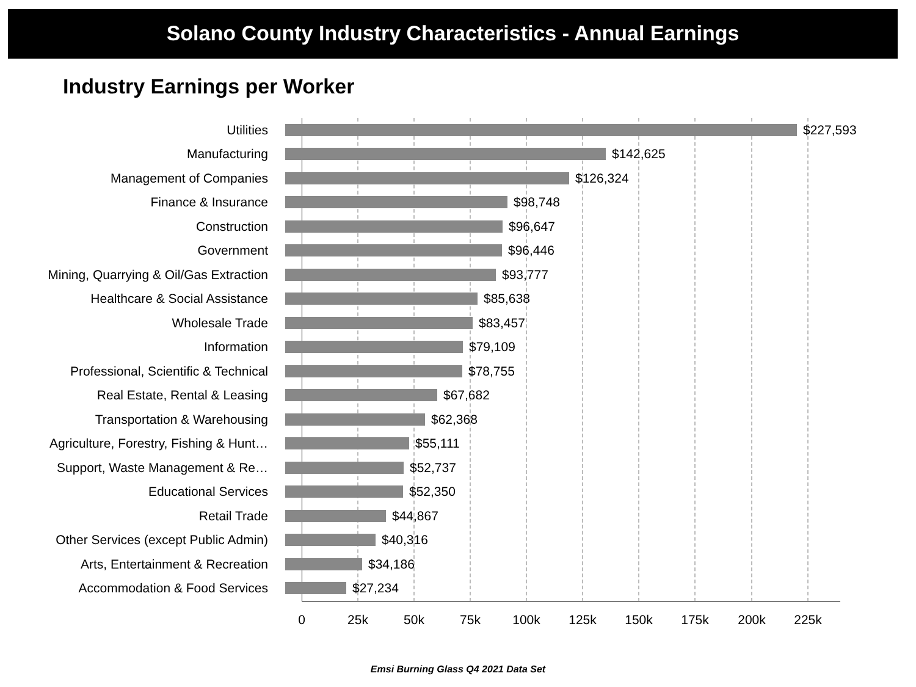Solano County Industry Characteristics - Annual Earnings
Industry Earnings per Worker
Utilities $227,593
Manufacturing $142,625
Management of Companies $126,324
Finance & Insurance $98,748
Construction $96,647
Government $96,446
Mining, Quarrying & Oil/Gas Extraction
$93,777
Healthcare & Social Assistance $85,638
Wholesale Trade $83,457
Information $79,109
Professional, Scientific & Technical $78,755
Real Estate, Rental & Leasing $67,682
Transportation & Warehousing $62,368
Agriculture, Forestry, Fishing & Hunt…
$55,111
Support, Waste Management & Re… $52,737
Educational Services $52,350
Retail Trade $44,867
Other Services (except Public Admin) $40,316
Arts, Entertainment & Recreation $34,186
Accommodation & Food Services $27,234
0 25k 50k 75k 100k 125k 150k 175k 200k 225k
Emsi Burning Glass Q4 2021 Data Set